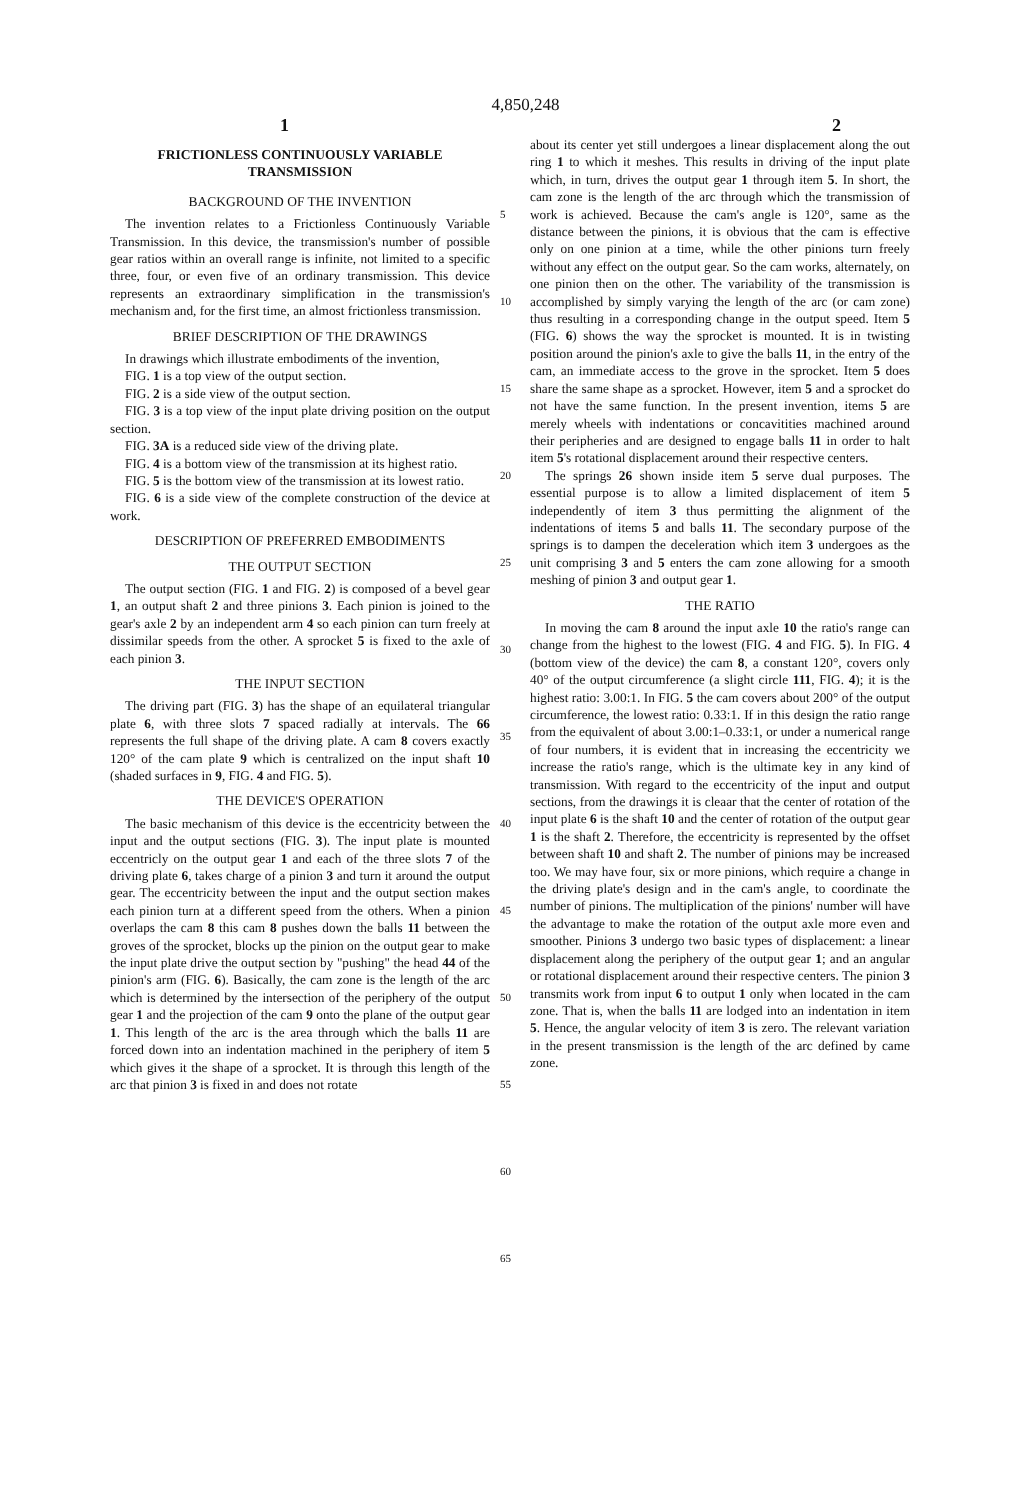4,850,248
1 2
FRICTIONLESS CONTINUOUSLY VARIABLE TRANSMISSION
BACKGROUND OF THE INVENTION
The invention relates to a Frictionless Continuously Variable Transmission. In this device, the transmission's number of possible gear ratios within an overall range is infinite, not limited to a specific three, four, or even five of an ordinary transmission. This device represents an extraordinary simplification in the transmission's mechanism and, for the first time, an almost frictionless transmission.
BRIEF DESCRIPTION OF THE DRAWINGS
In drawings which illustrate embodiments of the invention,
FIG. 1 is a top view of the output section.
FIG. 2 is a side view of the output section.
FIG. 3 is a top view of the input plate driving position on the output section.
FIG. 3A is a reduced side view of the driving plate.
FIG. 4 is a bottom view of the transmission at its highest ratio.
FIG. 5 is the bottom view of the transmission at its lowest ratio.
FIG. 6 is a side view of the complete construction of the device at work.
DESCRIPTION OF PREFERRED EMBODIMENTS
THE OUTPUT SECTION
The output section (FIG. 1 and FIG. 2) is composed of a bevel gear 1, an output shaft 2 and three pinions 3. Each pinion is joined to the gear's axle 2 by an independent arm 4 so each pinion can turn freely at dissimilar speeds from the other. A sprocket 5 is fixed to the axle of each pinion 3.
THE INPUT SECTION
The driving part (FIG. 3) has the shape of an equilateral triangular plate 6, with three slots 7 spaced radially at intervals. The 66 represents the full shape of the driving plate. A cam 8 covers exactly 120° of the cam plate 9 which is centralized on the input shaft 10 (shaded surfaces in 9, FIG. 4 and FIG. 5).
THE DEVICE'S OPERATION
The basic mechanism of this device is the eccentricity between the input and the output sections (FIG. 3). The input plate is mounted eccentricly on the output gear 1 and each of the three slots 7 of the driving plate 6, takes charge of a pinion 3 and turn it around the output gear. The eccentricity between the input and the output section makes each pinion turn at a different speed from the others. When a pinion overlaps the cam 8 this cam 8 pushes down the balls 11 between the groves of the sprocket, blocks up the pinion on the output gear to make the input plate drive the output section by "pushing" the head 44 of the pinion's arm (FIG. 6). Basically, the cam zone is the length of the arc which is determined by the intersection of the periphery of the output gear 1 and the projection of the cam 9 onto the plane of the output gear 1. This length of the arc is the area through which the balls 11 are forced down into an indentation machined in the periphery of item 5 which gives it the shape of a sprocket. It is through this length of the arc that pinion 3 is fixed in and does not rotate
5
10
15
20
25
30
35
40
45
50
55
60
65
about its center yet still undergoes a linear displacement along the out ring 1 to which it meshes. This results in driving of the input plate which, in turn, drives the output gear 1 through item 5. In short, the cam zone is the length of the arc through which the transmission of work is achieved. Because the cam's angle is 120°, same as the distance between the pinions, it is obvious that the cam is effective only on one pinion at a time, while the other pinions turn freely without any effect on the output gear. So the cam works, alternately, on one pinion then on the other. The variability of the transmission is accomplished by simply varying the length of the arc (or cam zone) thus resulting in a corresponding change in the output speed. Item 5 (FIG. 6) shows the way the sprocket is mounted. It is in twisting position around the pinion's axle to give the balls 11, in the entry of the cam, an immediate access to the grove in the sprocket. Item 5 does share the same shape as a sprocket. However, item 5 and a sprocket do not have the same function. In the present invention, items 5 are merely wheels with indentations or concavitities machined around their peripheries and are designed to engage balls 11 in order to halt item 5's rotational displacement around their respective centers.
The springs 26 shown inside item 5 serve dual purposes. The essential purpose is to allow a limited displacement of item 5 independently of item 3 thus permitting the alignment of the indentations of items 5 and balls 11. The secondary purpose of the springs is to dampen the deceleration which item 3 undergoes as the unit comprising 3 and 5 enters the cam zone allowing for a smooth meshing of pinion 3 and output gear 1.
THE RATIO
In moving the cam 8 around the input axle 10 the ratio's range can change from the highest to the lowest (FIG. 4 and FIG. 5). In FIG. 4 (bottom view of the device) the cam 8, a constant 120°, covers only 40° of the output circumference (a slight circle 111, FIG. 4); it is the highest ratio: 3.00:1. In FIG. 5 the cam covers about 200° of the output circumference, the lowest ratio: 0.33:1. If in this design the ratio range from the equivalent of about 3.00:1–0.33:1, or under a numerical range of four numbers, it is evident that in increasing the eccentricity we increase the ratio's range, which is the ultimate key in any kind of transmission. With regard to the eccentricity of the input and output sections, from the drawings it is cleaar that the center of rotation of the input plate 6 is the shaft 10 and the center of rotation of the output gear 1 is the shaft 2. Therefore, the eccentricity is represented by the offset between shaft 10 and shaft 2. The number of pinions may be increased too. We may have four, six or more pinions, which require a change in the driving plate's design and in the cam's angle, to coordinate the number of pinions. The multiplication of the pinions' number will have the advantage to make the rotation of the output axle more even and smoother. Pinions 3 undergo two basic types of displacement: a linear displacement along the periphery of the output gear 1; and an angular or rotational displacement around their respective centers. The pinion 3 transmits work from input 6 to output 1 only when located in the cam zone. That is, when the balls 11 are lodged into an indentation in item 5. Hence, the angular velocity of item 3 is zero. The relevant variation in the present transmission is the length of the arc defined by came zone.